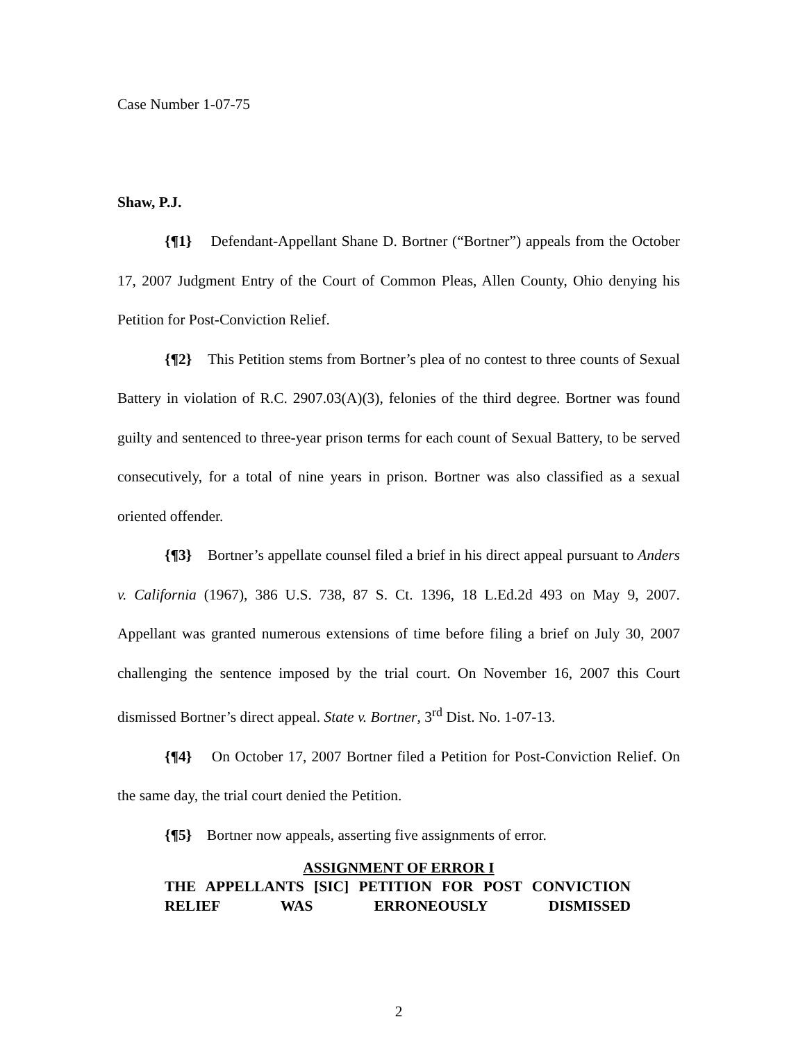Case Number 1-07-75
Shaw, P.J.
{¶1} Defendant-Appellant Shane D. Bortner (“Bortner”) appeals from the October 17, 2007 Judgment Entry of the Court of Common Pleas, Allen County, Ohio denying his Petition for Post-Conviction Relief.
{¶2} This Petition stems from Bortner’s plea of no contest to three counts of Sexual Battery in violation of R.C. 2907.03(A)(3), felonies of the third degree. Bortner was found guilty and sentenced to three-year prison terms for each count of Sexual Battery, to be served consecutively, for a total of nine years in prison. Bortner was also classified as a sexual oriented offender.
{¶3} Bortner’s appellate counsel filed a brief in his direct appeal pursuant to Anders v. California (1967), 386 U.S. 738, 87 S. Ct. 1396, 18 L.Ed.2d 493 on May 9, 2007. Appellant was granted numerous extensions of time before filing a brief on July 30, 2007 challenging the sentence imposed by the trial court. On November 16, 2007 this Court dismissed Bortner’s direct appeal. State v. Bortner, 3<sup>rd</sup> Dist. No. 1-07-13.
{¶4} On October 17, 2007 Bortner filed a Petition for Post-Conviction Relief. On the same day, the trial court denied the Petition.
{¶5} Bortner now appeals, asserting five assignments of error.
ASSIGNMENT OF ERROR I
THE APPELLANTS [SIC] PETITION FOR POST CONVICTION RELIEF WAS ERRONEOUSLY DISMISSED
2